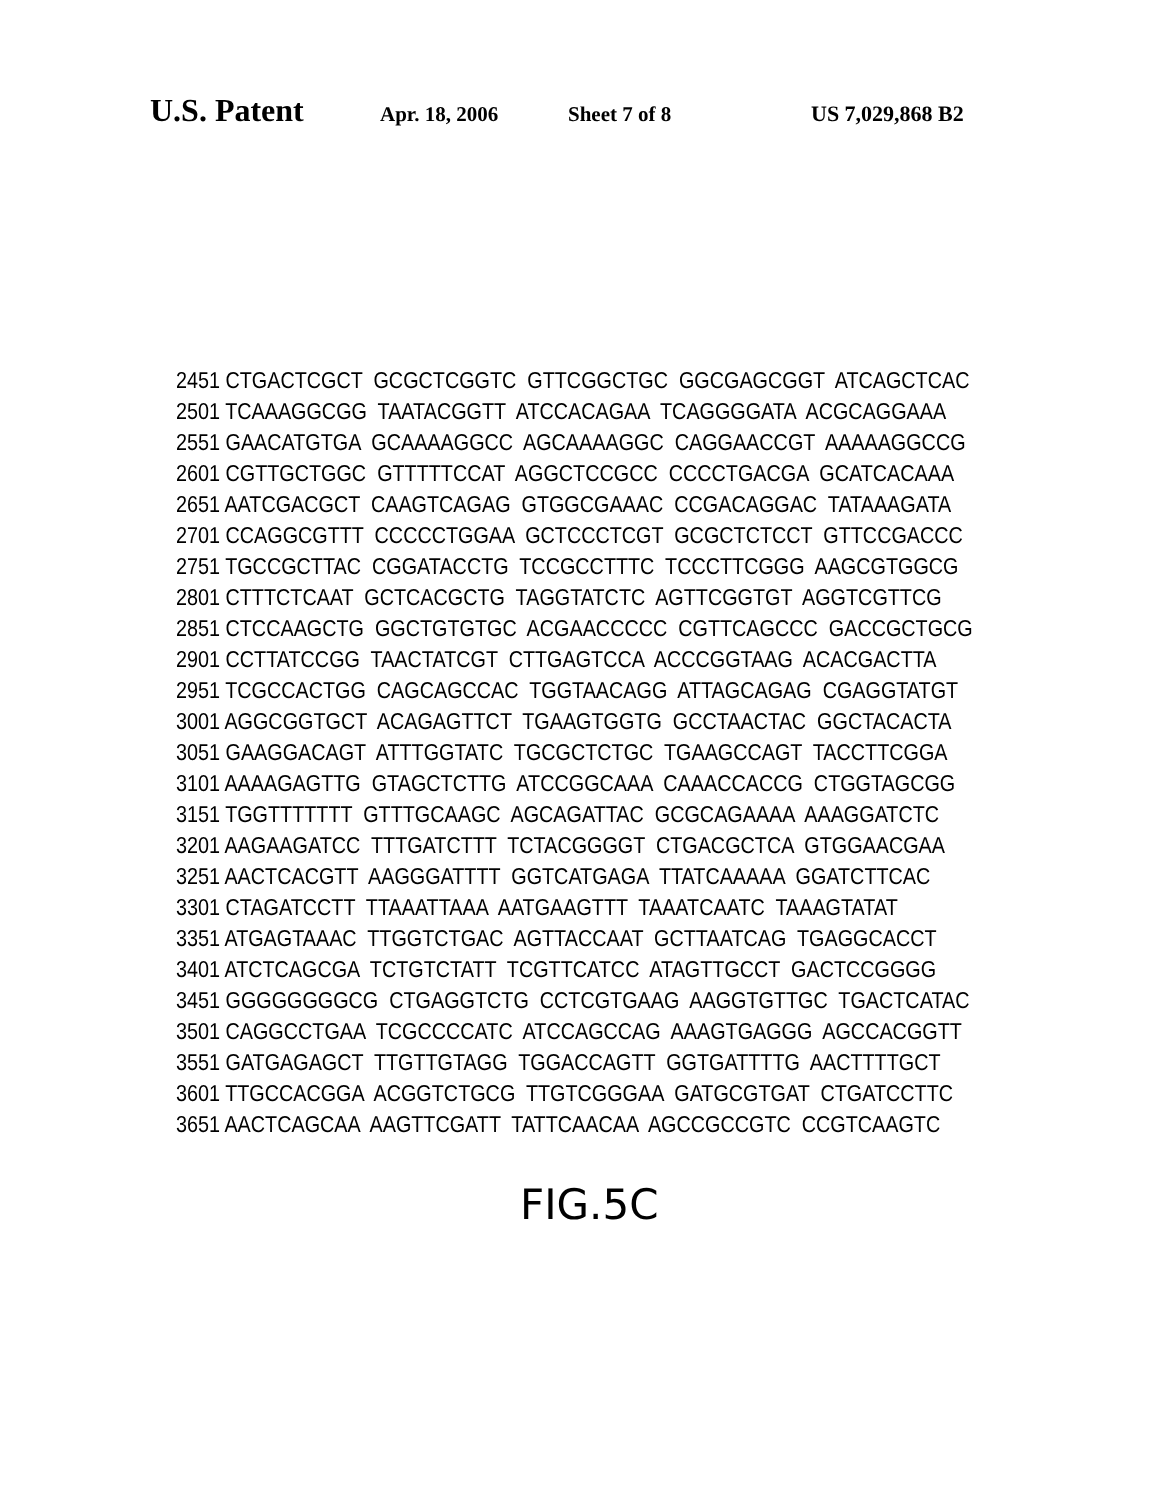U.S. Patent Apr. 18, 2006 Sheet 7 of 8 US 7,029,868 B2
2451 CTGACTCGCT GCGCTCGGTC GTTCGGCTGC GGCGAGCGGT ATCAGCTCAC
2501 TCAAAGGCGG TAATACGGTT ATCCACAGAA TCAGGGGATA ACGCAGGAAA
2551 GAACATGTGA GCAAAAGGCC AGCAAAAGGC CAGGAACCGT AAAAAGGCCG
2601 CGTTGCTGGC GTTTTTCCAT AGGCTCCGCC CCCCTGACGA GCATCACAAA
2651 AATCGACGCT CAAGTCAGAG GTGGCGAAAC CCGACAGGAC TATAAAGATA
2701 CCAGGCGTTT CCCCCTGGAA GCTCCCTCGT GCGCTCTCCT GTTCCGACCC
2751 TGCCGCTTAC CGGATACCTG TCCGCCTTTC TCCCTTCGGG AAGCGTGGCG
2801 CTTTCTCAAT GCTCACGCTG TAGGTATCTC AGTTCGGTGT AGGTCGTTCG
2851 CTCCAAGCTG GGCTGTGTGC ACGAACCCCC CGTTCAGCCC GACCGCTGCG
2901 CCTTATCCGG TAACTATCGT CTTGAGTCCA ACCCGGTAAG ACACGACTTA
2951 TCGCCACTGG CAGCAGCCAC TGGTAACAGG ATTAGCAGAG CGAGGTATGT
3001 AGGCGGTGCT ACAGAGTTCT TGAAGTGGTG GCCTAACTAC GGCTACACTA
3051 GAAGGACAGT ATTTGGTATC TGCGCTCTGC TGAAGCCAGT TACCTTCGGA
3101 AAAAGAGTTG GTAGCTCTTG ATCCGGCAAA CAAACCACCG CTGGTAGCGG
3151 TGGTTTTTTT GTTTGCAAGC AGCAGATTAC GCGCAGAAAA AAAGGATCTC
3201 AAGAAGATCC TTTGATCTTT TCTACGGGGT CTGACGCTCA GTGGAACGAA
3251 AACTCACGTT AAGGGATTTT GGTCATGAGA TTATCAAAAA GGATCTTCAC
3301 CTAGATCCTT TTAAATTAAA AATGAAGTTT TAAATCAATC TAAAGTATAT
3351 ATGAGTAAAC TTGGTCTGAC AGTTACCAAT GCTTAATCAG TGAGGCACCT
3401 ATCTCAGCGA TCTGTCTATT TCGTTCATCC ATAGTTGCCT GACTCCGGGG
3451 GGGGGGGGCG CTGAGGTCTG CCTCGTGAAG AAGGTGTTGC TGACTCATAC
3501 CAGGCCTGAA TCGCCCCATC ATCCAGCCAG AAAGTGAGGG AGCCACGGTT
3551 GATGAGAGCT TTGTTGTAGG TGGACCAGTT GGTGATTTTG AACTTTTGCT
3601 TTGCCACGGA ACGGTCTGCG TTGTCGGGAA GATGCGTGAT CTGATCCTTC
3651 AACTCAGCAA AAGTTCGATT TATTCAACAA AGCCGCCGTC CCGTCAAGTC
FIG.5C